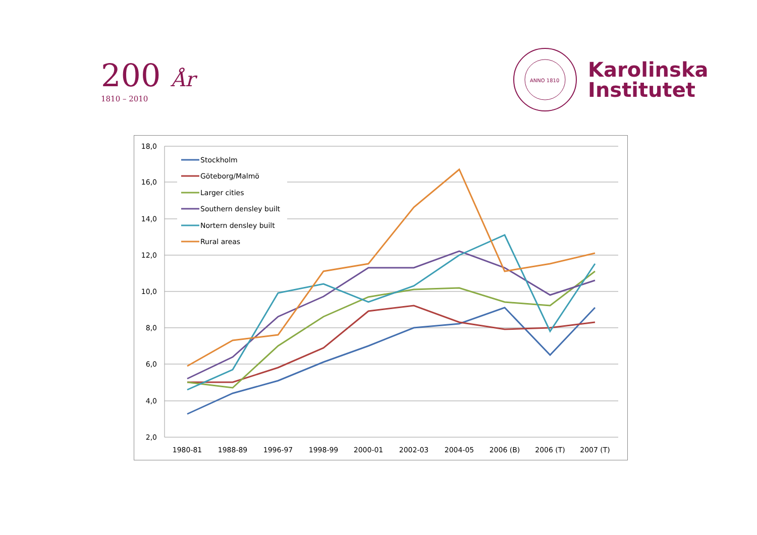200 År
1810 – 2010
ANNO 1810
Karolinska
Institutet
18,0
16,0
14,0
12,0
10,0
8,0
6,0
4,0
2,0
1980-81
1988-89
1996-97
1998-99
2000-01
2002-03
2004-05
2006 (B)
2006 (T)
2007 (T)
Stockholm
Göteborg/Malmö
Larger cities
Southern densley built
Nortern densley built
Rural areas